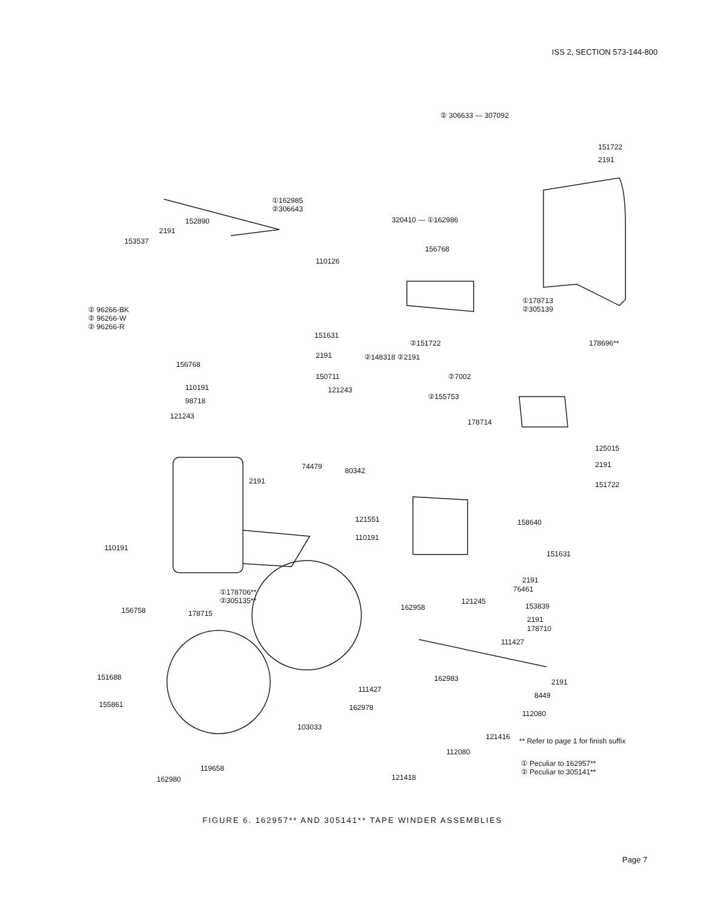ISS 2, SECTION 573-144-800
② 306633 — 307092
151722
2191
①162985
②306643
152890
2191
153537
320410 — ①162986
156768
110126
①178713
②305139
② 96266-BK
② 96266-W
② 96266-R
178696**
151631
②151722
②148318 ②2191
2191
156768
150711 ②7002
110191 121243
②155753
98718
121243
178714
125015
74479 2191
80342
2191 151722
121551 158640
110191
110191
151631
2191
76461
①178706**
②305135**
121245
153839
162958
156758 178715
2191
178710
111427
151688 162983 2191
111427
8449
155861 162978
112080
103033
121416 ** Refer to page 1 for finish suffix
112080
① Peculiar to 162957**
② Peculiar to 305141**
119658
121418
162980
FIGURE 6. 162957** AND 305141** TAPE WINDER ASSEMBLIES
Page 7